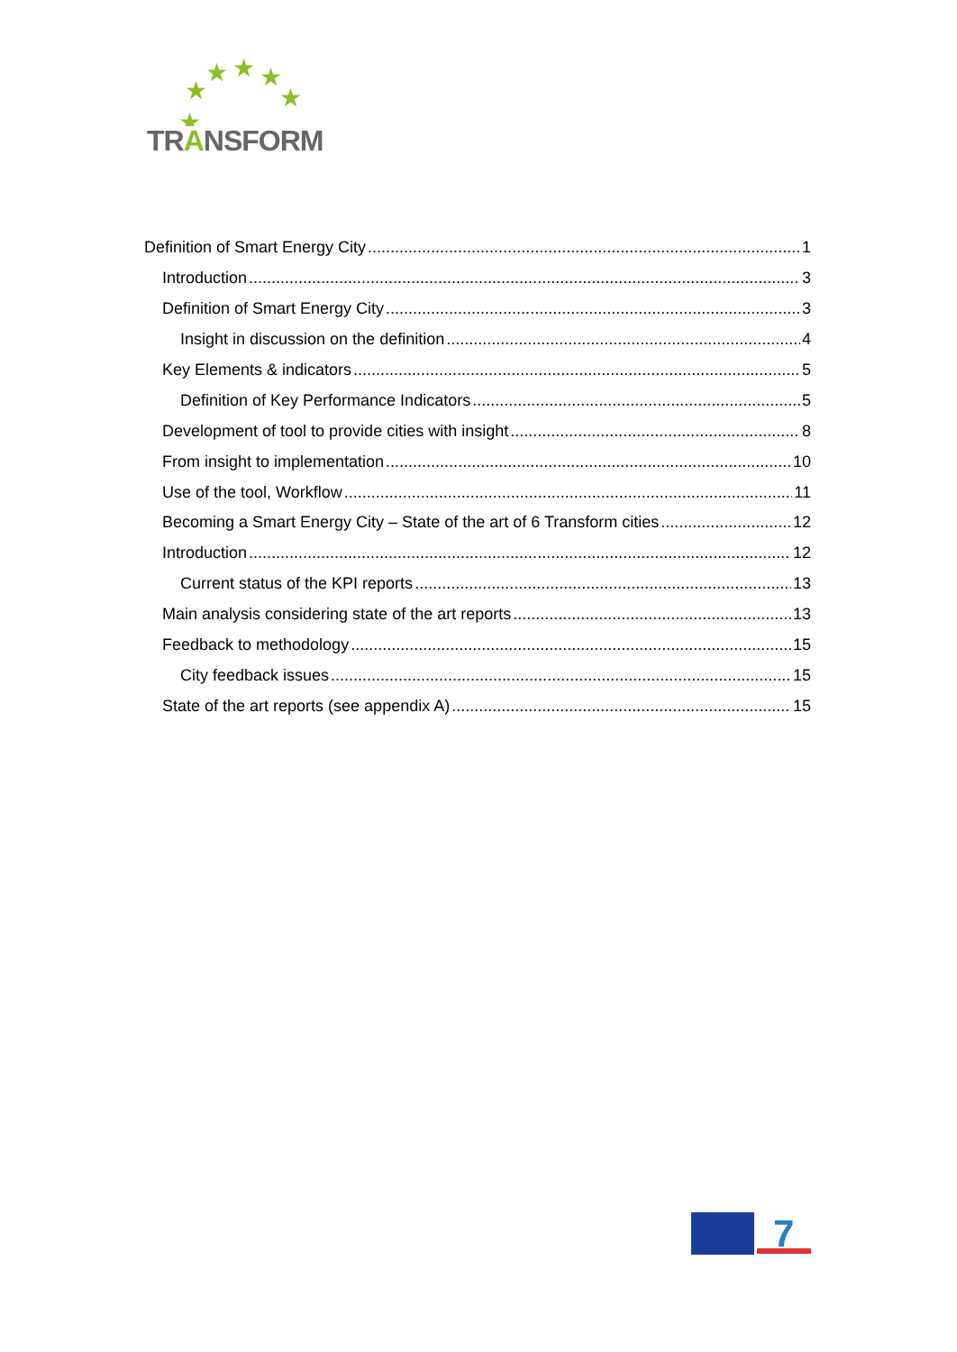★
★
★
★
★
★
TRANSFORM
Definition of Smart Energy City 1
Introduction 3
Definition of Smart Energy City 3
Insight in discussion on the definition 4
Key Elements & indicators 5
Definition of Key Performance Indicators 5
Development of tool to provide cities with insight 8
From insight to implementation 10
Use of the tool, Workflow 11
Becoming a Smart Energy City – State of the art of 6 Transform cities 12
Introduction 12
Current status of the KPI reports 13
Main analysis considering state of the art reports 13
Feedback to methodology 15
City feedback issues 15
State of the art reports (see appendix A) 15
7